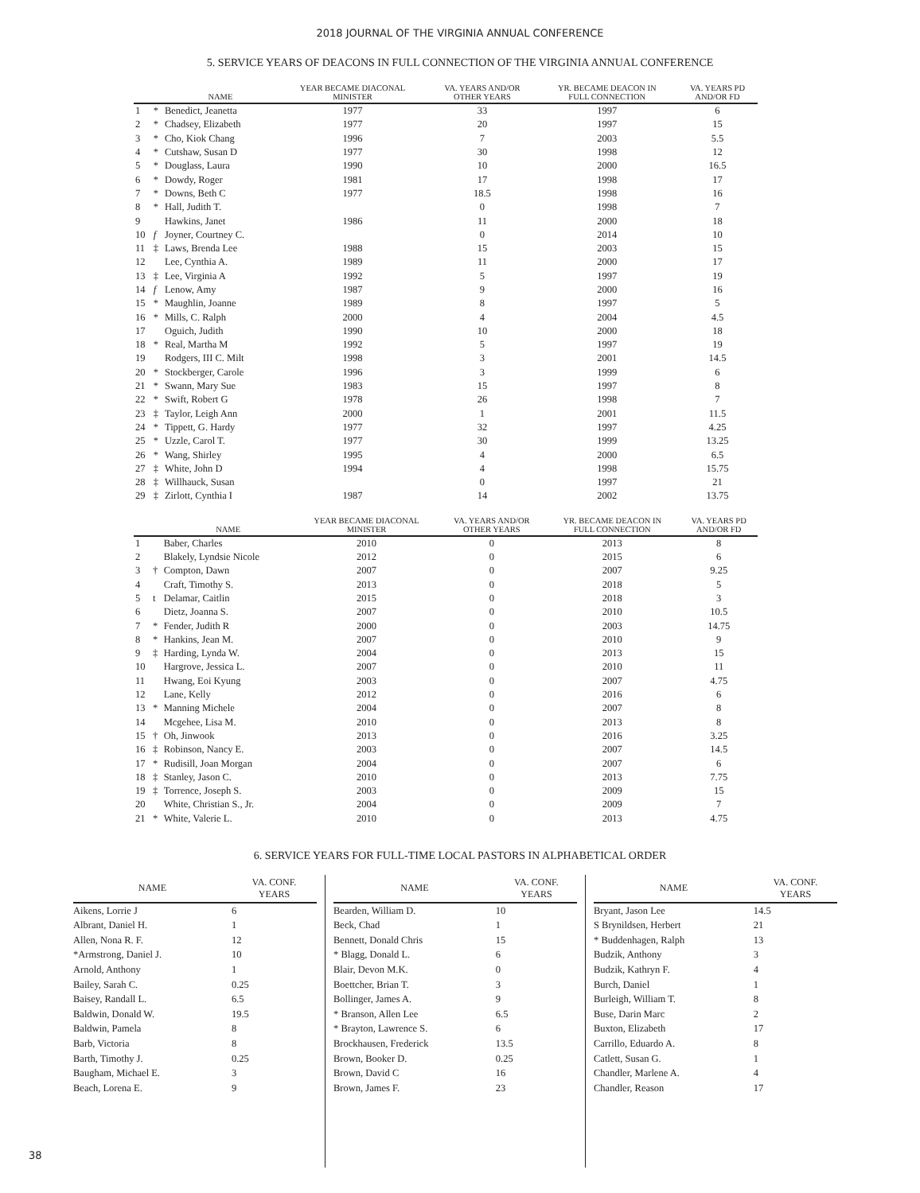2018 JOURNAL OF THE VIRGINIA ANNUAL CONFERENCE
5. SERVICE YEARS OF DEACONS IN FULL CONNECTION OF THE VIRGINIA ANNUAL CONFERENCE
| | | NAME | YEAR BECAME DIACONAL MINISTER | VA. YEARS AND/OR OTHER YEARS | YR. BECAME DEACON IN FULL CONNECTION | VA. YEARS PD AND/OR FD |
| --- | --- | --- | --- | --- | --- | --- |
| 1 | * | Benedict, Jeanetta | 1977 | 33 | 1997 | 6 |
| 2 | * | Chadsey, Elizabeth | 1977 | 20 | 1997 | 15 |
| 3 | * | Cho, Kiok Chang | 1996 | 7 | 2003 | 5.5 |
| 4 | * | Cutshaw, Susan D | 1977 | 30 | 1998 | 12 |
| 5 | * | Douglass, Laura | 1990 | 10 | 2000 | 16.5 |
| 6 | * | Dowdy, Roger | 1981 | 17 | 1998 | 17 |
| 7 | * | Downs, Beth C | 1977 | 18.5 | 1998 | 16 |
| 8 | * | Hall, Judith T. | | 0 | 1998 | 7 |
| 9 | | Hawkins, Janet | 1986 | 11 | 2000 | 18 |
| 10 | f | Joyner, Courtney C. | | 0 | 2014 | 10 |
| 11 | ‡ | Laws, Brenda Lee | 1988 | 15 | 2003 | 15 |
| 12 | | Lee, Cynthia A. | 1989 | 11 | 2000 | 17 |
| 13 | ‡ | Lee, Virginia A | 1992 | 5 | 1997 | 19 |
| 14 | f | Lenow, Amy | 1987 | 9 | 2000 | 16 |
| 15 | * | Maughlin, Joanne | 1989 | 8 | 1997 | 5 |
| 16 | * | Mills, C. Ralph | 2000 | 4 | 2004 | 4.5 |
| 17 | | Oguich, Judith | 1990 | 10 | 2000 | 18 |
| 18 | * | Real, Martha M | 1992 | 5 | 1997 | 19 |
| 19 | | Rodgers, III C. Milt | 1998 | 3 | 2001 | 14.5 |
| 20 | * | Stockberger, Carole | 1996 | 3 | 1999 | 6 |
| 21 | * | Swann, Mary Sue | 1983 | 15 | 1997 | 8 |
| 22 | * | Swift, Robert G | 1978 | 26 | 1998 | 7 |
| 23 | ‡ | Taylor, Leigh Ann | 2000 | 1 | 2001 | 11.5 |
| 24 | * | Tippett, G. Hardy | 1977 | 32 | 1997 | 4.25 |
| 25 | * | Uzzle, Carol T. | 1977 | 30 | 1999 | 13.25 |
| 26 | * | Wang, Shirley | 1995 | 4 | 2000 | 6.5 |
| 27 | ‡ | White, John D | 1994 | 4 | 1998 | 15.75 |
| 28 | ‡ | Willhauck, Susan | | 0 | 1997 | 21 |
| 29 | ‡ | Zirlott, Cynthia I | 1987 | 14 | 2002 | 13.75 |
| | | NAME | YEAR BECAME DIACONAL MINISTER | VA. YEARS AND/OR OTHER YEARS | YR. BECAME DEACON IN FULL CONNECTION | VA. YEARS PD AND/OR FD |
| --- | --- | --- | --- | --- | --- | --- |
| 1 | | Baber, Charles | 2010 | 0 | 2013 | 8 |
| 2 | | Blakely, Lyndsie Nicole | 2012 | 0 | 2015 | 6 |
| 3 | † | Compton, Dawn | 2007 | 0 | 2007 | 9.25 |
| 4 | | Craft, Timothy S. | 2013 | 0 | 2018 | 5 |
| 5 | t | Delamar, Caitlin | 2015 | 0 | 2018 | 3 |
| 6 | | Dietz, Joanna S. | 2007 | 0 | 2010 | 10.5 |
| 7 | * | Fender, Judith R | 2000 | 0 | 2003 | 14.75 |
| 8 | * | Hankins, Jean M. | 2007 | 0 | 2010 | 9 |
| 9 | ‡ | Harding, Lynda W. | 2004 | 0 | 2013 | 15 |
| 10 | | Hargrove, Jessica L. | 2007 | 0 | 2010 | 11 |
| 11 | | Hwang, Eoi Kyung | 2003 | 0 | 2007 | 4.75 |
| 12 | | Lane, Kelly | 2012 | 0 | 2016 | 6 |
| 13 | * | Manning Michele | 2004 | 0 | 2007 | 8 |
| 14 | | Mcgehee, Lisa M. | 2010 | 0 | 2013 | 8 |
| 15 | † | Oh, Jinwook | 2013 | 0 | 2016 | 3.25 |
| 16 | ‡ | Robinson, Nancy E. | 2003 | 0 | 2007 | 14.5 |
| 17 | * | Rudisill, Joan Morgan | 2004 | 0 | 2007 | 6 |
| 18 | ‡ | Stanley, Jason C. | 2010 | 0 | 2013 | 7.75 |
| 19 | ‡ | Torrence, Joseph S. | 2003 | 0 | 2009 | 15 |
| 20 | | White, Christian S., Jr. | 2004 | 0 | 2009 | 7 |
| 21 | * | White, Valerie L. | 2010 | 0 | 2013 | 4.75 |
6. SERVICE YEARS FOR FULL-TIME LOCAL PASTORS IN ALPHABETICAL ORDER
| NAME | VA. CONF. YEARS |
| --- | --- |
| Aikens, Lorrie J | 6 |
| Albrant, Daniel H. | 1 |
| Allen, Nona R. F. | 12 |
| *Armstrong, Daniel J. | 10 |
| Arnold, Anthony | 1 |
| Bailey, Sarah C. | 0.25 |
| Baisey, Randall L. | 6.5 |
| Baldwin, Donald W. | 19.5 |
| Baldwin, Pamela | 8 |
| Barb, Victoria | 8 |
| Barth, Timothy J. | 0.25 |
| Baugham, Michael E. | 3 |
| Beach, Lorena E. | 9 |
| NAME | VA. CONF. YEARS |
| --- | --- |
| Bearden, William D. | 10 |
| Beck, Chad | 1 |
| Bennett, Donald Chris | 15 |
| * Blagg, Donald L. | 6 |
| Blair, Devon M.K. | 0 |
| Boettcher, Brian T. | 3 |
| Bollinger, James A. | 9 |
| * Branson, Allen Lee | 6.5 |
| * Brayton, Lawrence S. | 6 |
| Brockhausen, Frederick | 13.5 |
| Brown, Booker D. | 0.25 |
| Brown, David C | 16 |
| Brown, James F. | 23 |
| NAME | VA. CONF. YEARS |
| --- | --- |
| Bryant, Jason Lee | 14.5 |
| S Brynildsen, Herbert | 21 |
| * Buddenhagen, Ralph | 13 |
| Budzik, Anthony | 3 |
| Budzik, Kathryn F. | 4 |
| Burch, Daniel | 1 |
| Burleigh, William T. | 8 |
| Buse, Darin Marc | 2 |
| Buxton, Elizabeth | 17 |
| Carrillo, Eduardo A. | 8 |
| Catlett, Susan G. | 1 |
| Chandler, Marlene A. | 4 |
| Chandler, Reason | 17 |
38